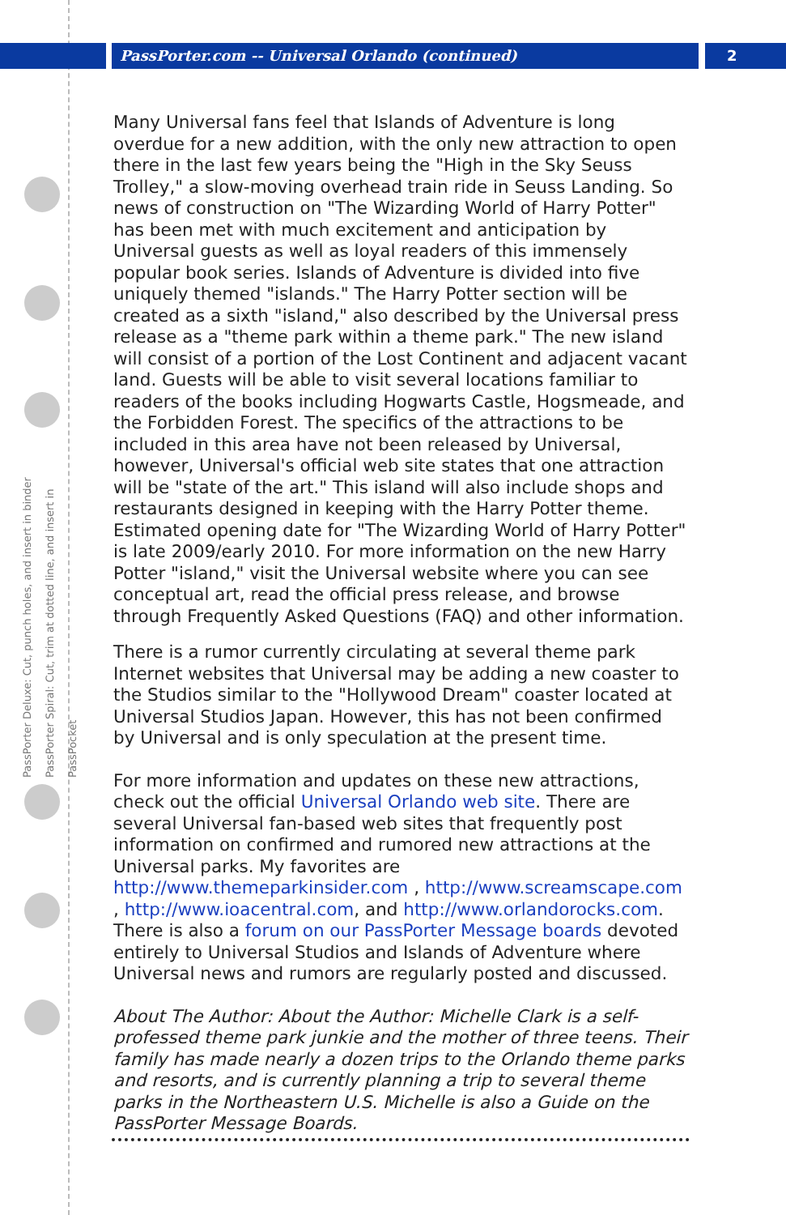PassPorter Deluxe: Cut, punch holes, and insert in binder
PassPorter Spiral: Cut, trim at dotted line, and insert in PassPocket
PassPorter.com -- Universal Orlando (continued) 2
Many Universal fans feel that Islands of Adventure is long overdue for a new addition, with the only new attraction to open there in the last few years being the "High in the Sky Seuss Trolley," a slow-moving overhead train ride in Seuss Landing. So news of construction on "The Wizarding World of Harry Potter" has been met with much excitement and anticipation by Universal guests as well as loyal readers of this immensely popular book series. Islands of Adventure is divided into five uniquely themed "islands." The Harry Potter section will be created as a sixth "island," also described by the Universal press release as a "theme park within a theme park." The new island will consist of a portion of the Lost Continent and adjacent vacant land. Guests will be able to visit several locations familiar to readers of the books including Hogwarts Castle, Hogsmeade, and the Forbidden Forest. The specifics of the attractions to be included in this area have not been released by Universal, however, Universal's official web site states that one attraction will be "state of the art." This island will also include shops and restaurants designed in keeping with the Harry Potter theme. Estimated opening date for "The Wizarding World of Harry Potter" is late 2009/early 2010. For more information on the new Harry Potter "island," visit the Universal website where you can see conceptual art, read the official press release, and browse through Frequently Asked Questions (FAQ) and other information.
There is a rumor currently circulating at several theme park Internet websites that Universal may be adding a new coaster to the Studios similar to the "Hollywood Dream" coaster located at Universal Studios Japan. However, this has not been confirmed by Universal and is only speculation at the present time.
For more information and updates on these new attractions, check out the official Universal Orlando web site. There are several Universal fan-based web sites that frequently post information on confirmed and rumored new attractions at the Universal parks. My favorites are http://www.themeparkinsider.com , http://www.screamscape.com , http://www.ioacentral.com, and http://www.orlandorocks.com. There is also a forum on our PassPorter Message boards devoted entirely to Universal Studios and Islands of Adventure where Universal news and rumors are regularly posted and discussed.
About The Author: About the Author: Michelle Clark is a self-professed theme park junkie and the mother of three teens. Their family has made nearly a dozen trips to the Orlando theme parks and resorts, and is currently planning a trip to several theme parks in the Northeastern U.S. Michelle is also a Guide on the PassPorter Message Boards.